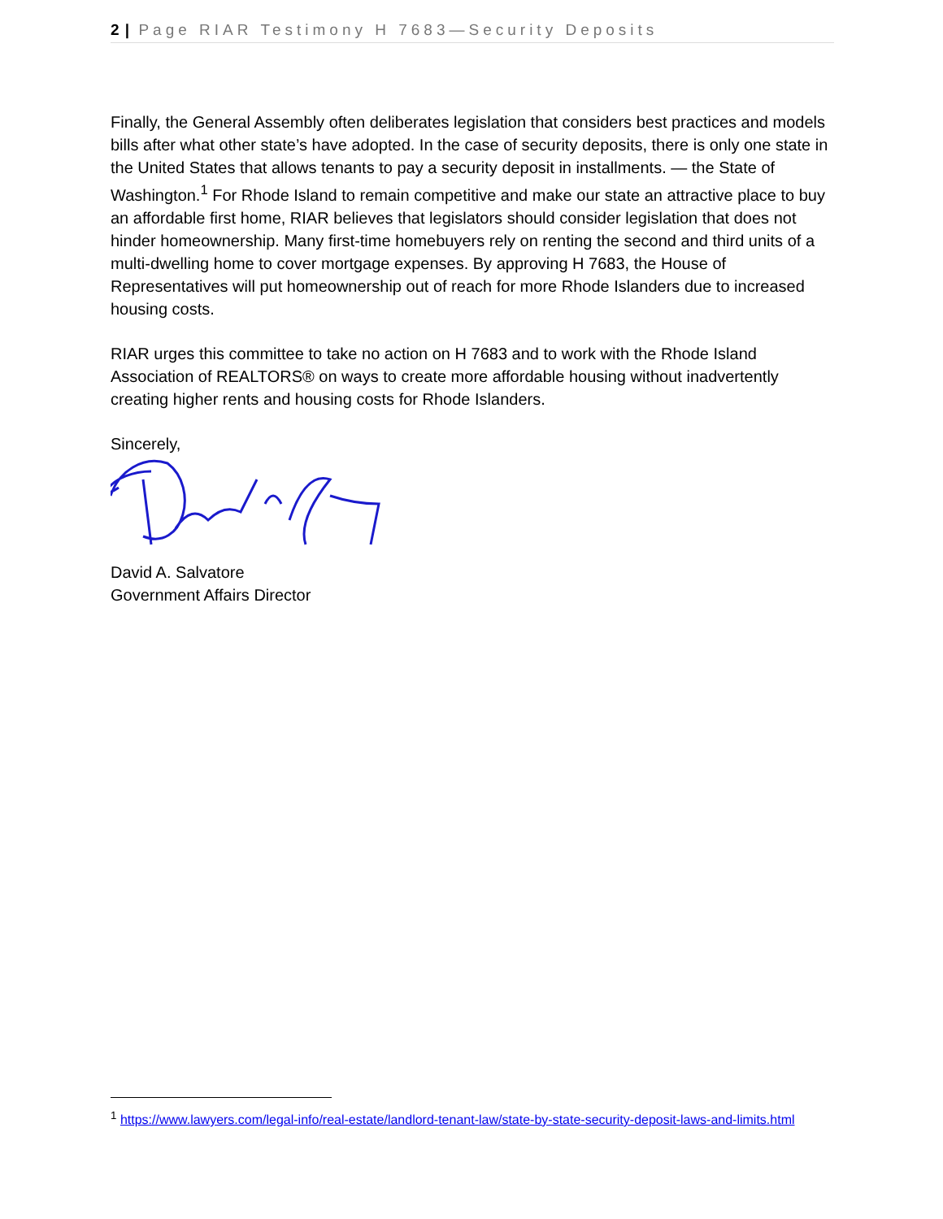2 | Page RIAR Testimony H 7683—Security Deposits
Finally, the General Assembly often deliberates legislation that considers best practices and models bills after what other state’s have adopted. In the case of security deposits, there is only one state in the United States that allows tenants to pay a security deposit in installments. — the State of Washington.<sup>1</sup> For Rhode Island to remain competitive and make our state an attractive place to buy an affordable first home, RIAR believes that legislators should consider legislation that does not hinder homeownership. Many first-time homebuyers rely on renting the second and third units of a multi-dwelling home to cover mortgage expenses. By approving H 7683, the House of Representatives will put homeownership out of reach for more Rhode Islanders due to increased housing costs.
RIAR urges this committee to take no action on H 7683 and to work with the Rhode Island Association of REALTORS® on ways to create more affordable housing without inadvertently creating higher rents and housing costs for Rhode Islanders.
Sincerely,
David A. Salvatore
Government Affairs Director
<sup>1</sup> https://www.lawyers.com/legal-info/real-estate/landlord-tenant-law/state-by-state-security-deposit-laws-and-limits.html